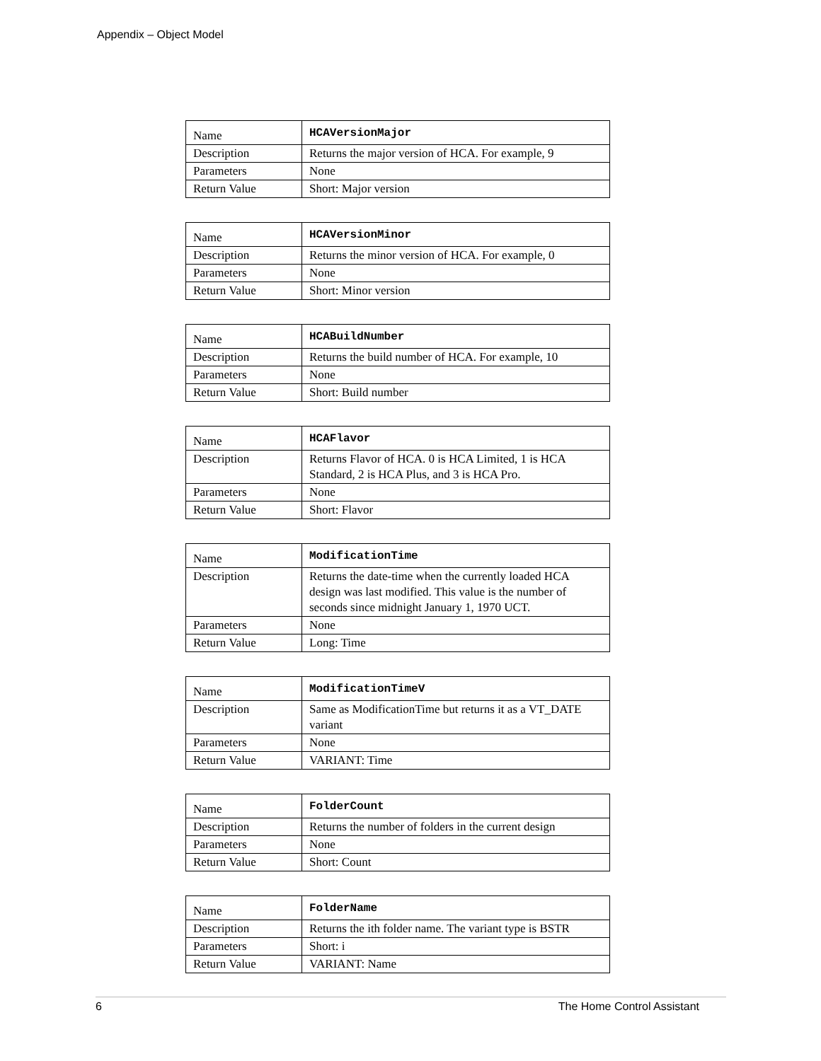Appendix – Object Model
| Name | HCAVersionMajor |
| Description | Returns the major version of HCA. For example, 9 |
| Parameters | None |
| Return Value | Short: Major version |
| Name | HCAVersionMinor |
| Description | Returns the minor version of HCA. For example, 0 |
| Parameters | None |
| Return Value | Short: Minor version |
| Name | HCABuildNumber |
| Description | Returns the build number of HCA. For example, 10 |
| Parameters | None |
| Return Value | Short: Build number |
| Name | HCAFlavor |
| Description | Returns Flavor of HCA. 0 is HCA Limited, 1 is HCA Standard, 2 is HCA Plus, and 3 is HCA Pro. |
| Parameters | None |
| Return Value | Short: Flavor |
| Name | ModificationTime |
| Description | Returns the date-time when the currently loaded HCA design was last modified. This value is the number of seconds since midnight January 1, 1970 UCT. |
| Parameters | None |
| Return Value | Long: Time |
| Name | ModificationTimeV |
| Description | Same as ModificationTime but returns it as a VT_DATE variant |
| Parameters | None |
| Return Value | VARIANT: Time |
| Name | FolderCount |
| Description | Returns the number of folders in the current design |
| Parameters | None |
| Return Value | Short: Count |
| Name | FolderName |
| Description | Returns the ith folder name. The variant type is BSTR |
| Parameters | Short: i |
| Return Value | VARIANT: Name |
6 The Home Control Assistant